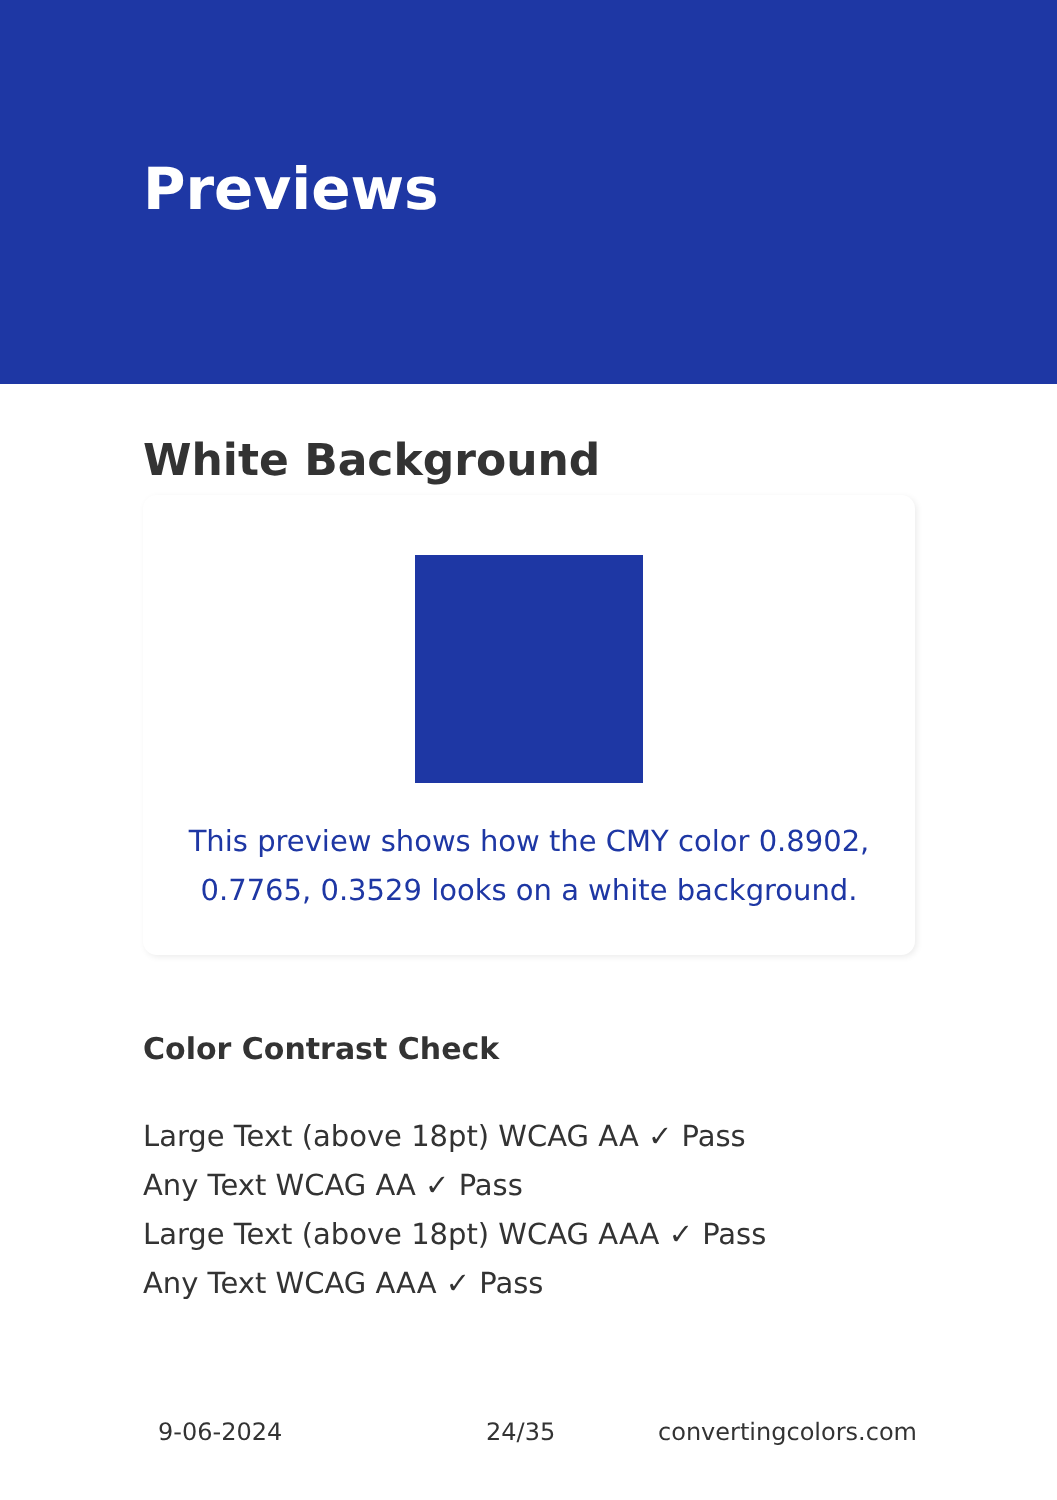Previews
White Background
This preview shows how the CMY color 0.8902, 0.7765, 0.3529 looks on a white background.
Color Contrast Check
Large Text (above 18pt) WCAG AA ✓ Pass
Any Text WCAG AA ✓ Pass
Large Text (above 18pt) WCAG AAA ✓ Pass
Any Text WCAG AAA ✓ Pass
9-06-2024 24/35 convertingcolors.com